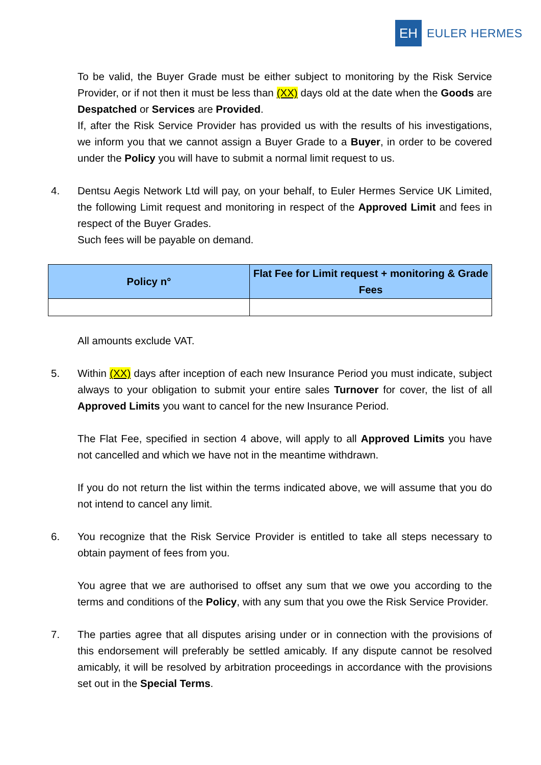EH
EULER HERMES
To be valid, the Buyer Grade must be either subject to monitoring by the Risk Service Provider, or if not then it must be less than (XX) days old at the date when the Goods are Despatched or Services are Provided.
If, after the Risk Service Provider has provided us with the results of his investigations, we inform you that we cannot assign a Buyer Grade to a Buyer, in order to be covered under the Policy you will have to submit a normal limit request to us.
4. Dentsu Aegis Network Ltd will pay, on your behalf, to Euler Hermes Service UK Limited, the following Limit request and monitoring in respect of the Approved Limit and fees in respect of the Buyer Grades.
Such fees will be payable on demand.
| Policy n° | Flat Fee for Limit request + monitoring & Grade Fees |
| --- | --- |
All amounts exclude VAT.
5. Within (XX) days after inception of each new Insurance Period you must indicate, subject always to your obligation to submit your entire sales Turnover for cover, the list of all Approved Limits you want to cancel for the new Insurance Period.
The Flat Fee, specified in section 4 above, will apply to all Approved Limits you have not cancelled and which we have not in the meantime withdrawn.
If you do not return the list within the terms indicated above, we will assume that you do not intend to cancel any limit.
6. You recognize that the Risk Service Provider is entitled to take all steps necessary to obtain payment of fees from you.
You agree that we are authorised to offset any sum that we owe you according to the terms and conditions of the Policy, with any sum that you owe the Risk Service Provider.
7. The parties agree that all disputes arising under or in connection with the provisions of this endorsement will preferably be settled amicably. If any dispute cannot be resolved amicably, it will be resolved by arbitration proceedings in accordance with the provisions set out in the Special Terms.